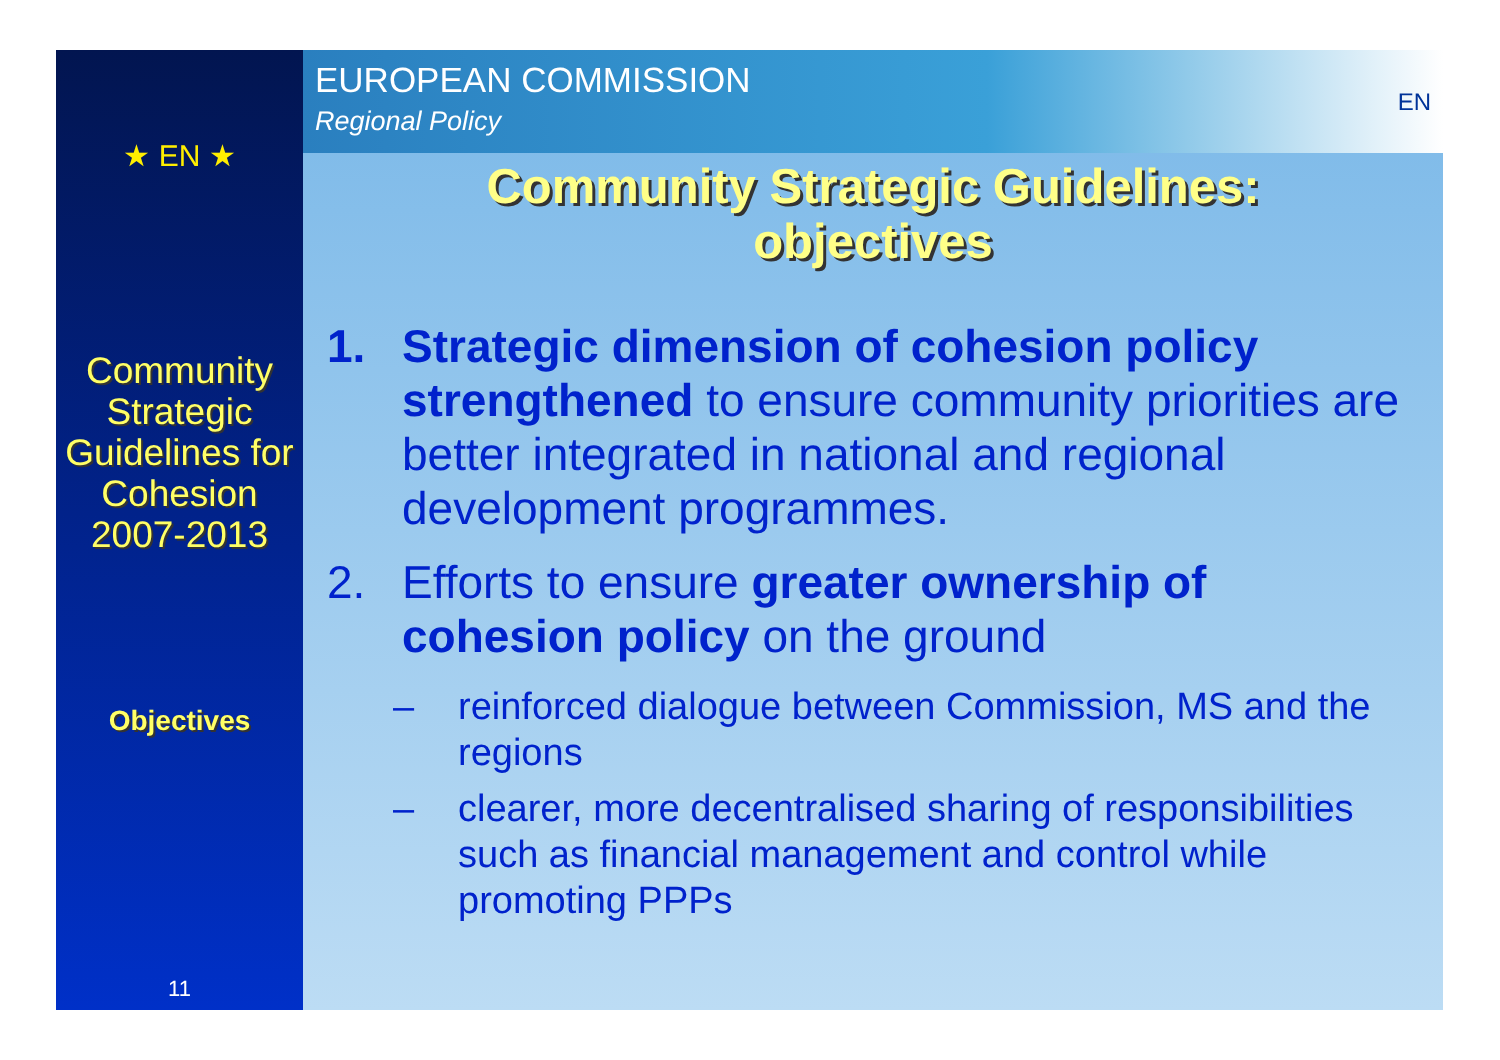★ EN ★
Community Strategic Guidelines for Cohesion 2007-2013
Objectives
11
EUROPEAN COMMISSION
Regional Policy
EN
Community Strategic Guidelines:
objectives
1. Strategic dimension of cohesion policy strengthened to ensure community priorities are better integrated in national and regional development programmes.
2. Efforts to ensure greater ownership of cohesion policy on the ground
– reinforced dialogue between Commission, MS and the regions
– clearer, more decentralised sharing of responsibilities such as financial management and control while promoting PPPs